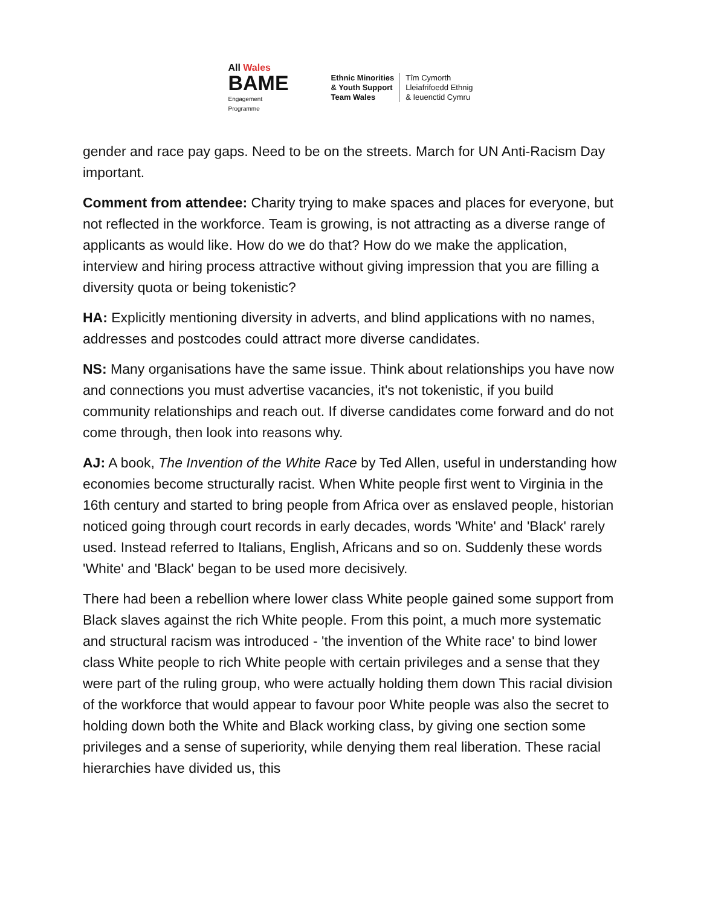All Wales
BAME
Engagement
Programme
Ethnic Minorities
& Youth Support
Team Wales
Tîm Cymorth
Lleiafrifoedd Ethnig
& Ieuenctid Cymru
gender and race pay gaps. Need to be on the streets. March for UN Anti-Racism Day important.
Comment from attendee: Charity trying to make spaces and places for everyone, but not reflected in the workforce. Team is growing, is not attracting as a diverse range of applicants as would like. How do we do that? How do we make the application, interview and hiring process attractive without giving impression that you are filling a diversity quota or being tokenistic?
HA: Explicitly mentioning diversity in adverts, and blind applications with no names, addresses and postcodes could attract more diverse candidates.
NS: Many organisations have the same issue. Think about relationships you have now and connections you must advertise vacancies, it's not tokenistic, if you build community relationships and reach out. If diverse candidates come forward and do not come through, then look into reasons why.
AJ: A book, The Invention of the White Race by Ted Allen, useful in understanding how economies become structurally racist. When White people first went to Virginia in the 16th century and started to bring people from Africa over as enslaved people, historian noticed going through court records in early decades, words 'White' and 'Black' rarely used. Instead referred to Italians, English, Africans and so on. Suddenly these words 'White' and 'Black' began to be used more decisively.
There had been a rebellion where lower class White people gained some support from Black slaves against the rich White people. From this point, a much more systematic and structural racism was introduced - 'the invention of the White race' to bind lower class White people to rich White people with certain privileges and a sense that they were part of the ruling group, who were actually holding them down This racial division of the workforce that would appear to favour poor White people was also the secret to holding down both the White and Black working class, by giving one section some privileges and a sense of superiority, while denying them real liberation. These racial hierarchies have divided us, this